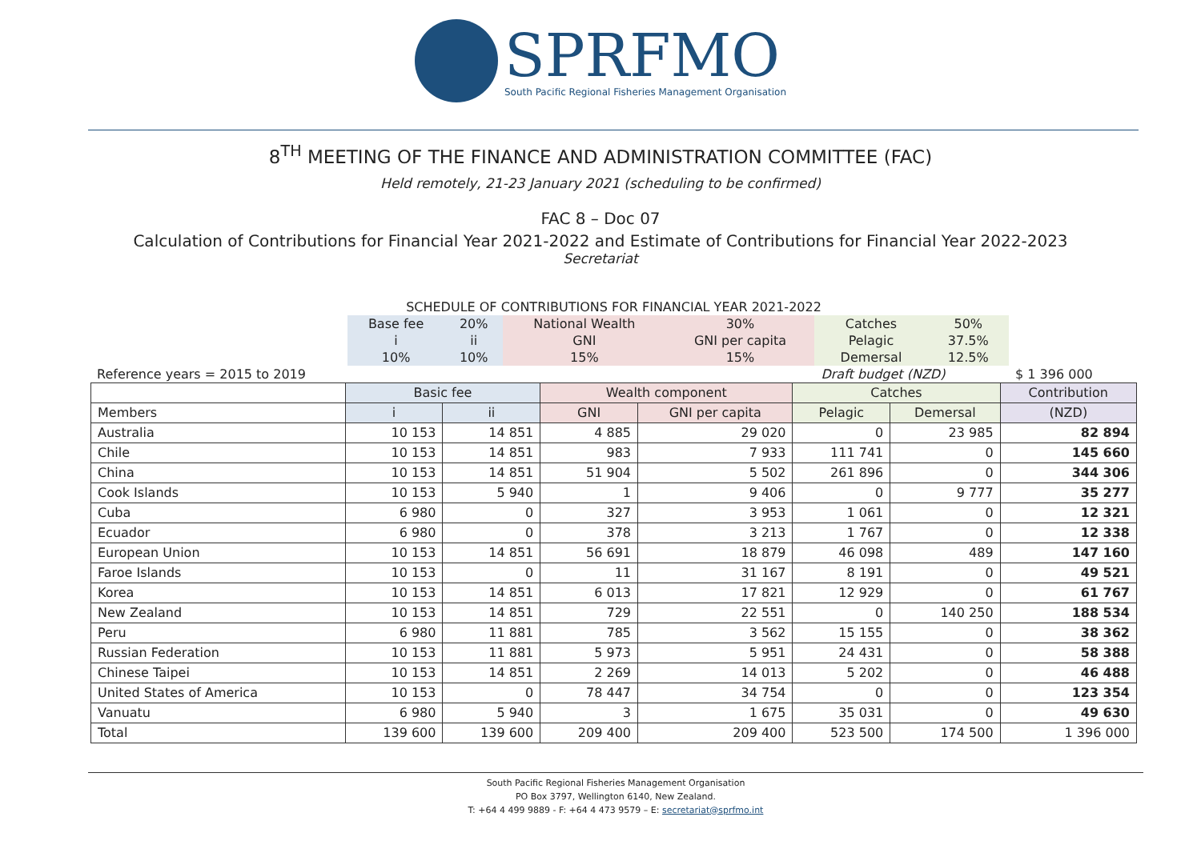SPRFMO
South Pacific Regional Fisheries Management Organisation
8<sup>TH</sup> MEETING OF THE FINANCE AND ADMINISTRATION COMMITTEE (FAC)
Held remotely, 21-23 January 2021 (scheduling to be confirmed)
FAC 8 – Doc 07
Calculation of Contributions for Financial Year 2021-2022 and Estimate of Contributions for Financial Year 2022-2023
Secretariat
| SCHEDULE OF CONTRIBUTIONS FOR FINANCIAL YEAR 2021-2022 | | | | | | | |
| | Base fee | 20% | National Wealth | 30% | Catches | 50% | |
| | i | ii | GNI | GNI per capita | Pelagic | 37.5% | |
| | 10% | 10% | 15% | 15% | Demersal | 12.5% | |
| Reference years = 2015 to 2019 | | | | | Draft budget (NZD) | | $ 1 396 000 |
| | Basic fee | | Wealth component | | Catches | | Contribution |
| --- | --- | --- | --- | --- | --- | --- | --- |
| Members | i | ii | GNI | GNI per capita | Pelagic | Demersal | (NZD) |
| Australia | 10 153 | 14 851 | 4 885 | 29 020 | 0 | 23 985 | 82 894 |
| Chile | 10 153 | 14 851 | 983 | 7 933 | 111 741 | 0 | 145 660 |
| China | 10 153 | 14 851 | 51 904 | 5 502 | 261 896 | 0 | 344 306 |
| Cook Islands | 10 153 | 5 940 | 1 | 9 406 | 0 | 9 777 | 35 277 |
| Cuba | 6 980 | 0 | 327 | 3 953 | 1 061 | 0 | 12 321 |
| Ecuador | 6 980 | 0 | 378 | 3 213 | 1 767 | 0 | 12 338 |
| European Union | 10 153 | 14 851 | 56 691 | 18 879 | 46 098 | 489 | 147 160 |
| Faroe Islands | 10 153 | 0 | 11 | 31 167 | 8 191 | 0 | 49 521 |
| Korea | 10 153 | 14 851 | 6 013 | 17 821 | 12 929 | 0 | 61 767 |
| New Zealand | 10 153 | 14 851 | 729 | 22 551 | 0 | 140 250 | 188 534 |
| Peru | 6 980 | 11 881 | 785 | 3 562 | 15 155 | 0 | 38 362 |
| Russian Federation | 10 153 | 11 881 | 5 973 | 5 951 | 24 431 | 0 | 58 388 |
| Chinese Taipei | 10 153 | 14 851 | 2 269 | 14 013 | 5 202 | 0 | 46 488 |
| United States of America | 10 153 | 0 | 78 447 | 34 754 | 0 | 0 | 123 354 |
| Vanuatu | 6 980 | 5 940 | 3 | 1 675 | 35 031 | 0 | 49 630 |
| Total | 139 600 | 139 600 | 209 400 | 209 400 | 523 500 | 174 500 | 1 396 000 |
South Pacific Regional Fisheries Management Organisation
PO Box 3797, Wellington 6140, New Zealand.
T: +64 4 499 9889 - F: +64 4 473 9579 – E: secretariat@sprfmo.int